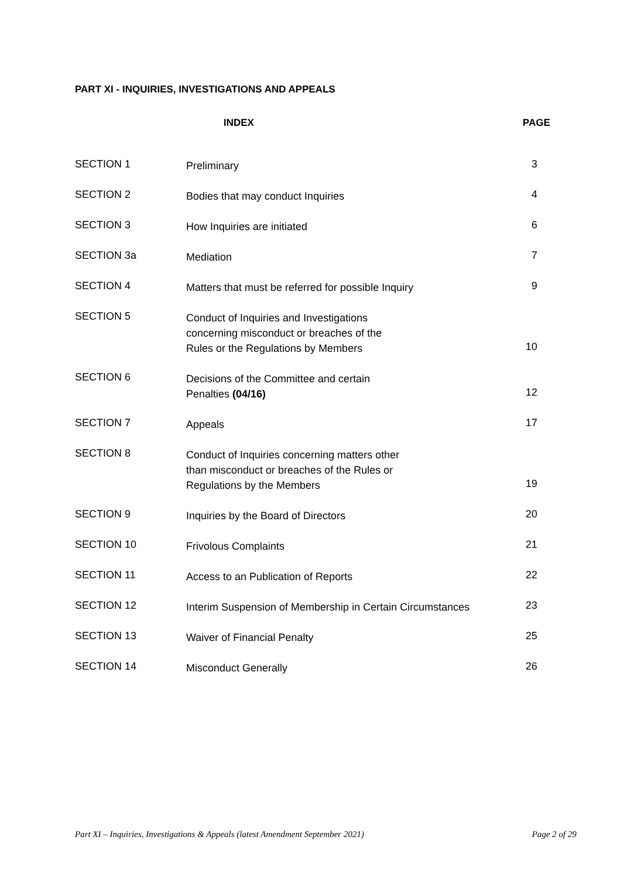PART XI - INQUIRIES, INVESTIGATIONS AND APPEALS
| | INDEX | PAGE |
| --- | --- | --- |
| SECTION 1 | Preliminary | 3 |
| SECTION 2 | Bodies that may conduct Inquiries | 4 |
| SECTION 3 | How Inquiries are initiated | 6 |
| SECTION 3a | Mediation | 7 |
| SECTION 4 | Matters that must be referred for possible Inquiry | 9 |
| SECTION 5 | Conduct of Inquiries and Investigations concerning misconduct or breaches of the Rules or the Regulations by Members | 10 |
| SECTION 6 | Decisions of the Committee and certain Penalties (04/16) | 12 |
| SECTION 7 | Appeals | 17 |
| SECTION 8 | Conduct of Inquiries concerning matters other than misconduct or breaches of the Rules or Regulations by the Members | 19 |
| SECTION 9 | Inquiries by the Board of Directors | 20 |
| SECTION 10 | Frivolous Complaints | 21 |
| SECTION 11 | Access to an Publication of Reports | 22 |
| SECTION 12 | Interim Suspension of Membership in Certain Circumstances | 23 |
| SECTION 13 | Waiver of Financial Penalty | 25 |
| SECTION 14 | Misconduct Generally | 26 |
Part XI – Inquiries, Investigations & Appeals (latest Amendment September 2021) Page 2 of 29